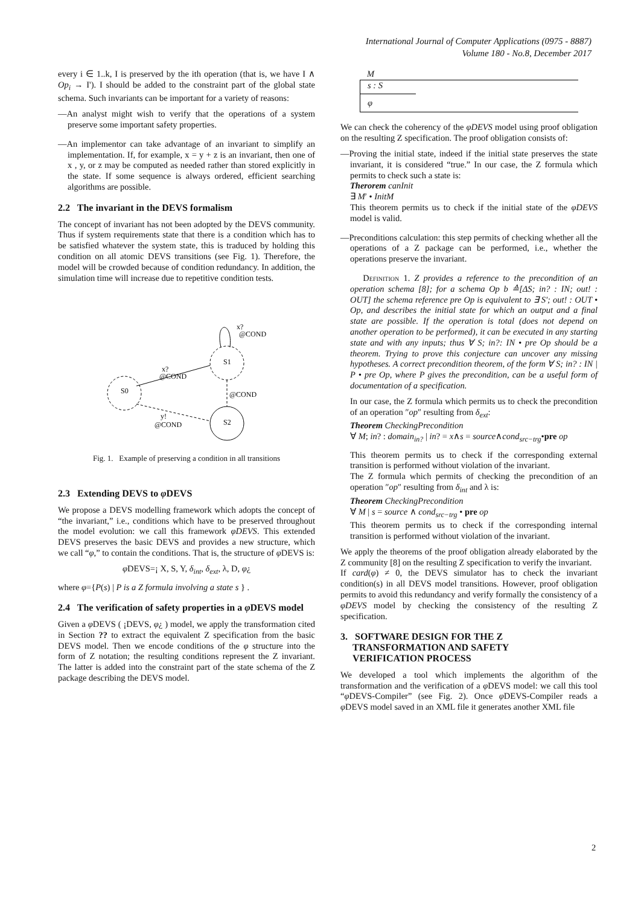International Journal of Computer Applications (0975 - 8887)
Volume 180 - No.8, December 2017
every i ∈ 1..k, I is preserved by the ith operation (that is, we have I ∧ Op<sub>i</sub> → I'). I should be added to the constraint part of the global state schema. Such invariants can be important for a variety of reasons:
—An analyst might wish to verify that the operations of a system preserve some important safety properties.
—An implementor can take advantage of an invariant to simplify an implementation. If, for example, x = y + z is an invariant, then one of x , y, or z may be computed as needed rather than stored explicitly in the state. If some sequence is always ordered, efficient searching algorithms are possible.
2.2 The invariant in the DEVS formalism
The concept of invariant has not been adopted by the DEVS community. Thus if system requirements state that there is a condition which has to be satisfied whatever the system state, this is traduced by holding this condition on all atomic DEVS transitions (see Fig. 1). Therefore, the model will be crowded because of condition redundancy. In addition, the simulation time will increase due to repetitive condition tests.
S0
S1
S2
x?
@COND
@COND
y!
@COND
x?
@COND
Fig. 1. Example of preserving a condition in all transitions
2.3 Extending DEVS to φ DEVS
We propose a DEVS modelling framework which adopts the concept of “the invariant,” i.e., conditions which have to be preserved throughout the model evolution: we call this framework φDEVS. This extended DEVS preserves the basic DEVS and provides a new structure, which we call “φ,” to contain the conditions. That is, the structure of φ DEVS is:
φ DEVS=¡ X, S, Y, δ<sub>int</sub>, δ<sub>ext</sub>, λ, D, φ¿
where φ={P(s) | P is a Z formula involving a state s } .
2.4 The verification of safety properties in a φ DEVS model
Given a φ DEVS ( ¡DEVS, φ¿ ) model, we apply the transformation cited in Section ?? to extract the equivalent Z specification from the basic DEVS model. Then we encode conditions of the φ structure into the form of Z notation; the resulting conditions represent the Z invariant. The latter is added into the constraint part of the state schema of the Z package describing the DEVS model.
M
s : S
φ
We can check the coherency of the φDEVS model using proof obligation on the resulting Z specification. The proof obligation consists of:
—Proving the initial state, indeed if the initial state preserves the state invariant, it is considered “true.” In our case, the Z formula which permits to check such a state is:
Therorem canInit
∃ M′ • InitM
This theorem permits us to check if the initial state of the φDEVS model is valid.
—Preconditions calculation: this step permits of checking whether all the operations of a Z package can be performed, i.e., whether the operations preserve the invariant.
Definition 1. Z provides a reference to the precondition of an operation schema [8]; for a schema Op b ≙[ΔS; in? : IN; out! : OUT] the schema reference pre Op is equivalent to ∃ S'; out! : OUT • Op, and describes the initial state for which an output and a final state are possible. If the operation is total (does not depend on another operation to be performed), it can be executed in any starting state and with any inputs; thus ∀ S; in?: IN • pre Op should be a theorem. Trying to prove this conjecture can uncover any missing hypotheses. A correct precondition theorem, of the form ∀ S; in? : IN | P • pre Op, where P gives the precondition, can be a useful form of documentation of a specification.
In our case, the Z formula which permits us to check the precondition of an operation ″op″ resulting from δ<sub>ext</sub>:
Theorem CheckingPrecondition
∀ M; in? : domain<sub>in?</sub> | in? = x∧s = source∧cond<sub>src−trg</sub>•pre op
This theorem permits us to check if the corresponding external transition is performed without violation of the invariant.
The Z formula which permits of checking the precondition of an operation ″op″ resulting from δ<sub>int</sub> and λ is:
Theorem CheckingPrecondition
∀ M | s = source ∧ cond<sub>src−trg</sub> • pre op
This theorem permits us to check if the corresponding internal transition is performed without violation of the invariant.
We apply the theorems of the proof obligation already elaborated by the Z community [8] on the resulting Z specification to verify the invariant.
If card(φ) ≠ 0, the DEVS simulator has to check the invariant condition(s) in all DEVS model transitions. However, proof obligation permits to avoid this redundancy and verify formally the consistency of a φDEVS model by checking the consistency of the resulting Z specification.
3. SOFTWARE DESIGN FOR THE Z
TRANSFORMATION AND SAFETY
VERIFICATION PROCESS
We developed a tool which implements the algorithm of the transformation and the verification of a φ DEVS model: we call this tool “φ DEVS-Compiler” (see Fig. 2). Once φ DEVS-Compiler reads a φ DEVS model saved in an XML file it generates another XML file
2